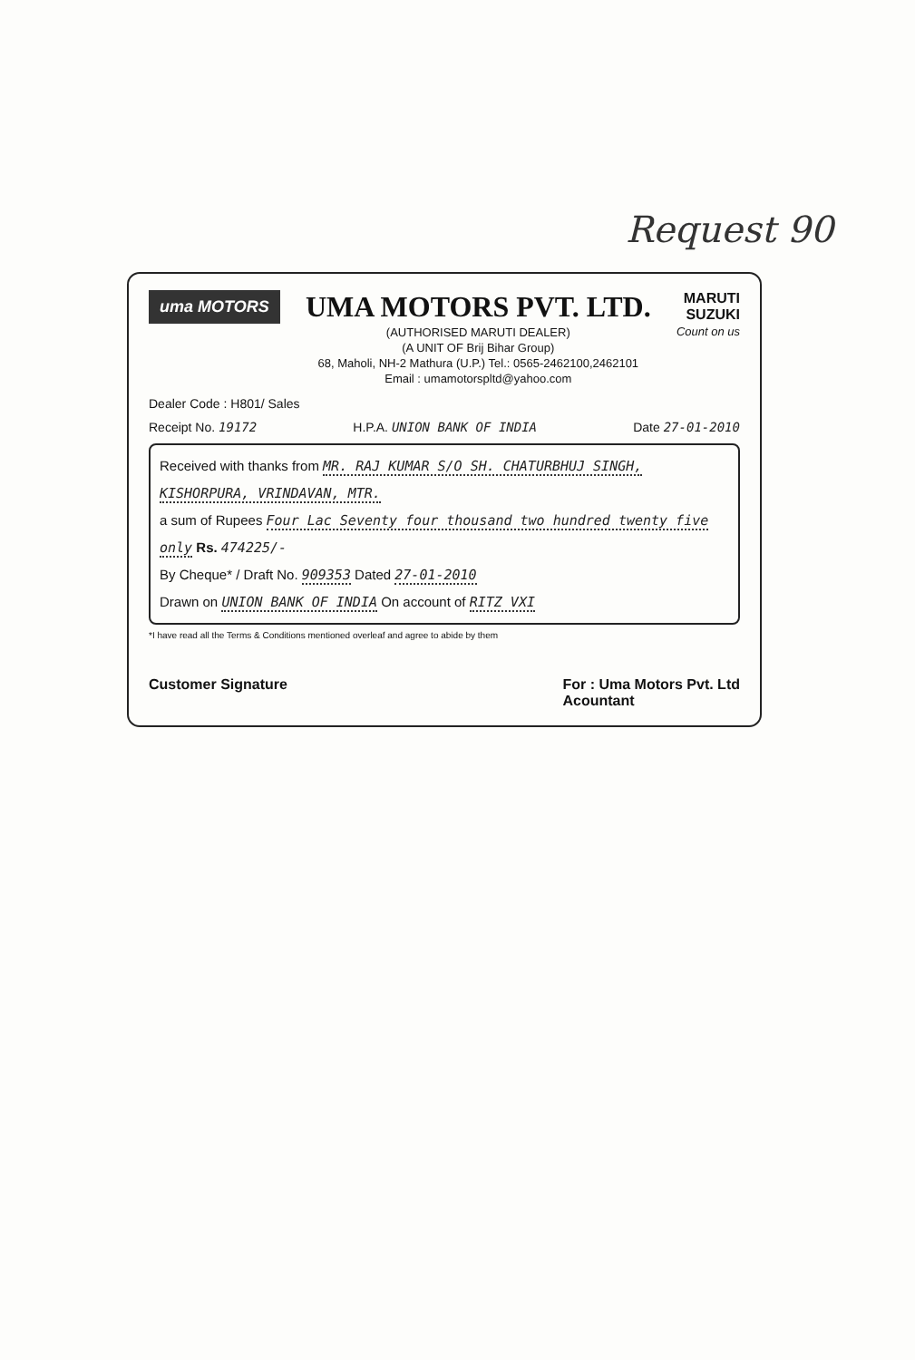Request 90
uma MOTORS
UMA MOTORS PVT. LTD.
(AUTHORISED MARUTI DEALER)
(A UNIT OF Brij Bihar Group)
68, Maholi, NH-2 Mathura (U.P.) Tel.: 0565-2462100,2462101
Email : umamotorspltd@yahoo.com
MARUTI
SUZUKI
Count on us
Dealer Code : H801/ Sales
Receipt No. 19172 H.P.A. UNION BANK OF INDIA Date 27-01-2010
Received with thanks from MR. RAJ KUMAR S/O SH. CHATURBHUJ SINGH, KISHORPURA, VRINDAVAN, MTR.
a sum of Rupees Four Lac Seventy four thousand two hundred twenty five only Rs. 474225/-
By Cheque* / Draft No. 909353 Dated 27-01-2010
Drawn on UNION BANK OF INDIA On account of RITZ VXI
*I have read all the Terms & Conditions mentioned overleaf and agree to abide by them
Customer Signature For : Uma Motors Pvt. Ltd
Acountant